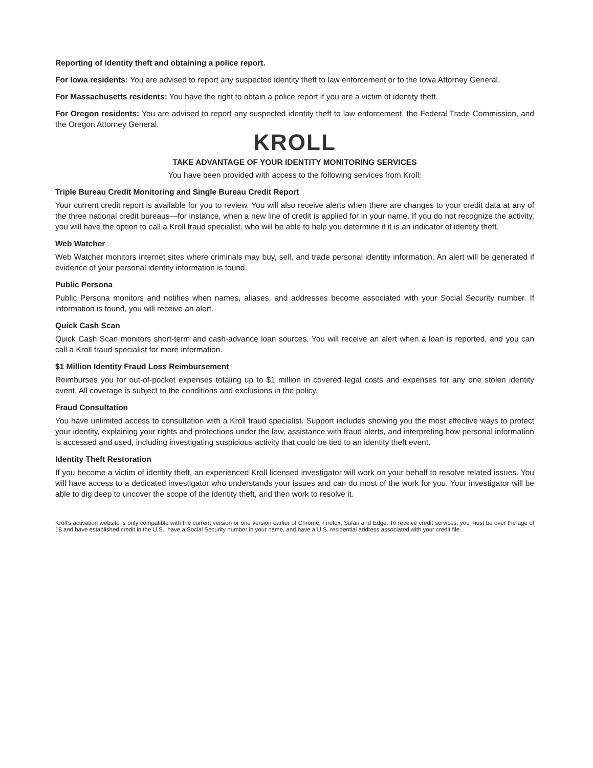Reporting of identity theft and obtaining a police report.
For Iowa residents: You are advised to report any suspected identity theft to law enforcement or to the Iowa Attorney General.
For Massachusetts residents: You have the right to obtain a police report if you are a victim of identity theft.
For Oregon residents: You are advised to report any suspected identity theft to law enforcement, the Federal Trade Commission, and the Oregon Attorney General.
KROLL
TAKE ADVANTAGE OF YOUR IDENTITY MONITORING SERVICES
You have been provided with access to the following services from Kroll:
Triple Bureau Credit Monitoring and Single Bureau Credit Report
Your current credit report is available for you to review. You will also receive alerts when there are changes to your credit data at any of the three national credit bureaus—for instance, when a new line of credit is applied for in your name. If you do not recognize the activity, you will have the option to call a Kroll fraud specialist, who will be able to help you determine if it is an indicator of identity theft.
Web Watcher
Web Watcher monitors internet sites where criminals may buy, sell, and trade personal identity information. An alert will be generated if evidence of your personal identity information is found.
Public Persona
Public Persona monitors and notifies when names, aliases, and addresses become associated with your Social Security number. If information is found, you will receive an alert.
Quick Cash Scan
Quick Cash Scan monitors short-term and cash-advance loan sources. You will receive an alert when a loan is reported, and you can call a Kroll fraud specialist for more information.
$1 Million Identity Fraud Loss Reimbursement
Reimburses you for out-of-pocket expenses totaling up to $1 million in covered legal costs and expenses for any one stolen identity event. All coverage is subject to the conditions and exclusions in the policy.
Fraud Consultation
You have unlimited access to consultation with a Kroll fraud specialist. Support includes showing you the most effective ways to protect your identity, explaining your rights and protections under the law, assistance with fraud alerts, and interpreting how personal information is accessed and used, including investigating suspicious activity that could be tied to an identity theft event.
Identity Theft Restoration
If you become a victim of identity theft, an experienced Kroll licensed investigator will work on your behalf to resolve related issues. You will have access to a dedicated investigator who understands your issues and can do most of the work for you. Your investigator will be able to dig deep to uncover the scope of the identity theft, and then work to resolve it.
Kroll's activation website is only compatible with the current version or one version earlier of Chrome, Firefox, Safari and Edge. To receive credit services, you must be over the age of 18 and have established credit in the U.S., have a Social Security number in your name, and have a U.S. residential address associated with your credit file.